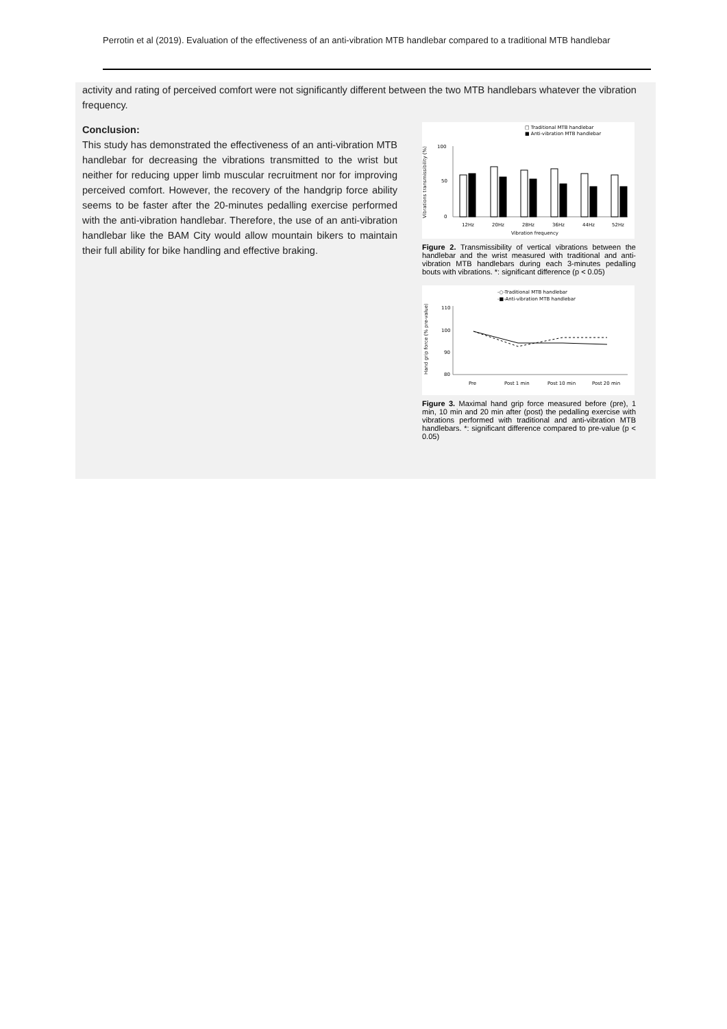Perrotin et al (2019). Evaluation of the effectiveness of an anti-vibration MTB handlebar compared to a traditional MTB handlebar
activity and rating of perceived comfort were not significantly different between the two MTB handlebars whatever the vibration frequency.
Conclusion:
This study has demonstrated the effectiveness of an anti-vibration MTB handlebar for decreasing the vibrations transmitted to the wrist but neither for reducing upper limb muscular recruitment nor for improving perceived comfort. However, the recovery of the handgrip force ability seems to be faster after the 20-minutes pedalling exercise performed with the anti-vibration handlebar. Therefore, the use of an anti-vibration handlebar like the BAM City would allow mountain bikers to maintain their full ability for bike handling and effective braking.
□ Traditional MTB handlebar
■ Anti-vibration MTB handlebar
Vibrations transmissibility (%)
100
50
0
12Hz
20Hz
28Hz
36Hz
44Hz
52Hz
Vibration frequency
Figure 2. Transmissibility of vertical vibrations between the handlebar and the wrist measured with traditional and anti-vibration MTB handlebars during each 3-minutes pedalling bouts with vibrations. *: significant difference (p < 0.05)
-○-Traditional MTB handlebar
-■-Anti-vibration MTB handlebar
Hand grip force (% pre-value)
110
100
90
80
Pre
Post 1 min
Post 10 min
Post 20 min
Figure 3. Maximal hand grip force measured before (pre), 1 min, 10 min and 20 min after (post) the pedalling exercise with vibrations performed with traditional and anti-vibration MTB handlebars. *: significant difference compared to pre-value (p < 0.05)